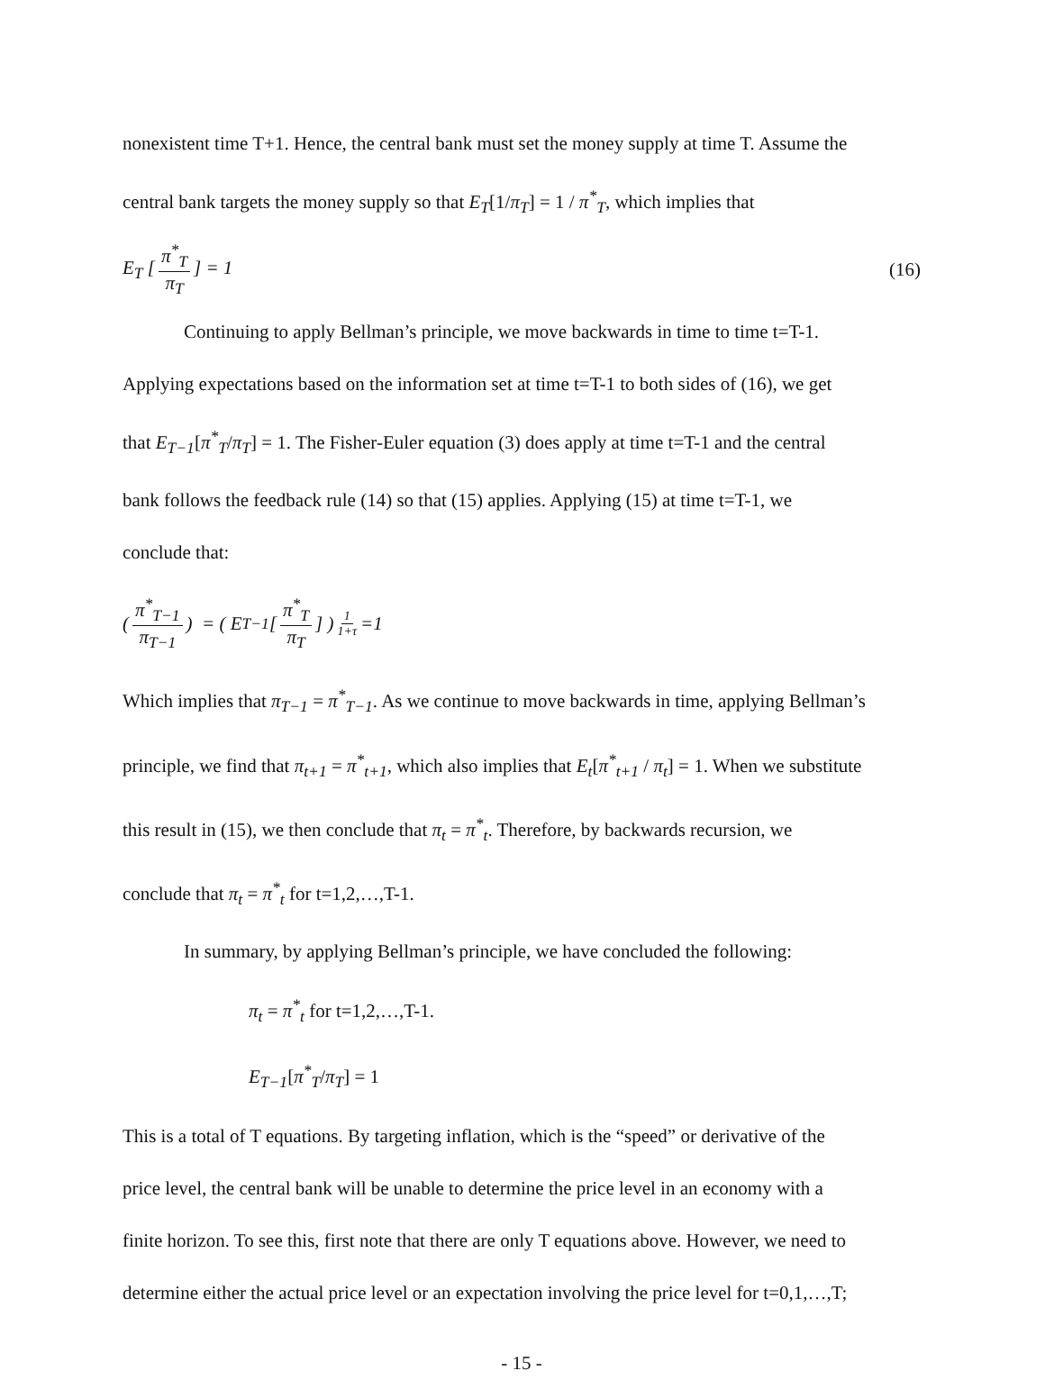nonexistent time T+1. Hence, the central bank must set the money supply at time T. Assume the
central bank targets the money supply so that E<sub>T</sub>[1/π<sub>T</sub>] = 1 / π<sup>*</sup><sub>T</sub>, which implies that
E<sub>T</sub> [π<sup>*</sup><sub>T</sub> π<sub>T</sub>] = 1 (16)
Continuing to apply Bellman’s principle, we move backwards in time to time t=T-1.
Applying expectations based on the information set at time t=T-1 to both sides of (16), we get
that E<sub>T−1</sub>[π<sup>*</sup><sub>T</sub>/π<sub>T</sub>] = 1. The Fisher-Euler equation (3) does apply at time t=T-1 and the central
bank follows the feedback rule (14) so that (15) applies. Applying (15) at time t=T-1, we
conclude that:
(π<sup>*</sup><sub>T−1</sub> π<sub>T−1</sub>) = ( E<sub>T−1</sub>[π<sup>*</sup><sub>T</sub> π<sub>T</sub>] )<sup>1 1+τ</sup> =1
Which implies that π<sub>T−1</sub> = π<sup>*</sup><sub>T−1</sub>. As we continue to move backwards in time, applying Bellman’s
principle, we find that π<sub>t+1</sub> = π<sup>*</sup><sub>t+1</sub>, which also implies that E<sub>t</sub>[π<sup>*</sup><sub>t+1</sub> / π<sub>t</sub>] = 1. When we substitute
this result in (15), we then conclude that π<sub>t</sub> = π<sup>*</sup><sub>t</sub>. Therefore, by backwards recursion, we
conclude that π<sub>t</sub> = π<sup>*</sup><sub>t</sub> for t=1,2,…,T-1.
In summary, by applying Bellman’s principle, we have concluded the following:
π<sub>t</sub> = π<sup>*</sup><sub>t</sub> for t=1,2,…,T-1.
E<sub>T−1</sub>[π<sup>*</sup><sub>T</sub>/π<sub>T</sub>] = 1
This is a total of T equations. By targeting inflation, which is the “speed” or derivative of the
price level, the central bank will be unable to determine the price level in an economy with a
finite horizon. To see this, first note that there are only T equations above. However, we need to
determine either the actual price level or an expectation involving the price level for t=0,1,…,T;
- 15 -